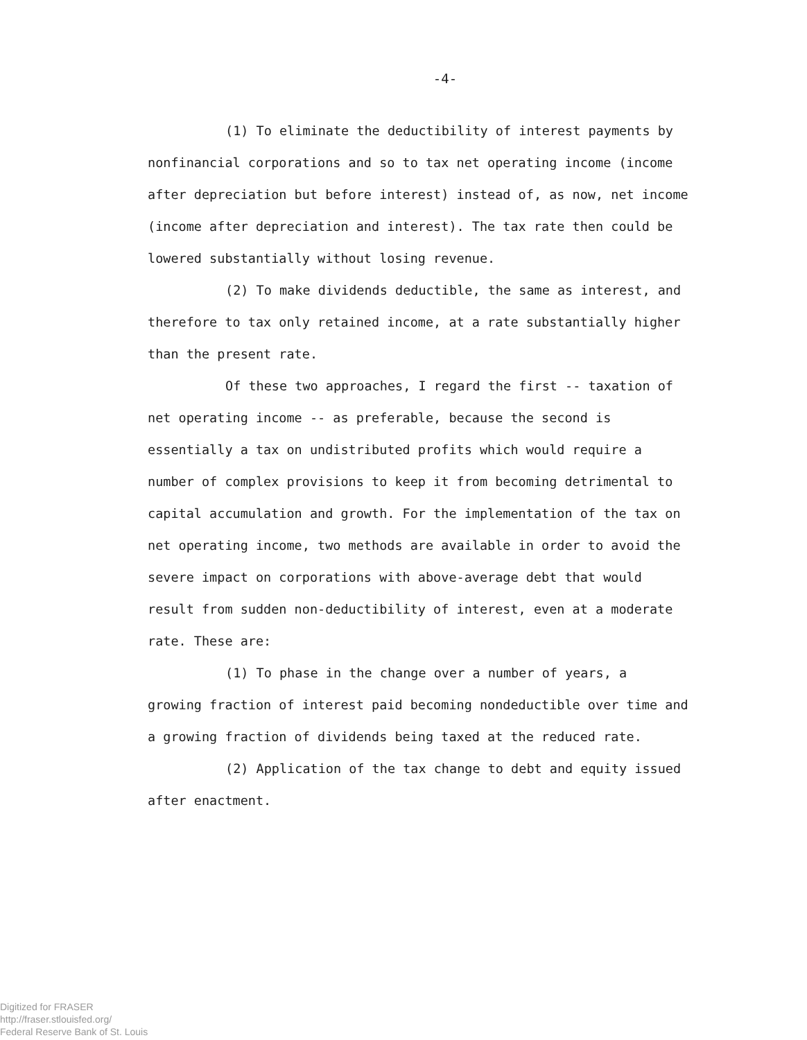-4-
(1) To eliminate the deductibility of interest payments by nonfinancial corporations and so to tax net operating income (income after depreciation but before interest) instead of, as now, net income (income after depreciation and interest). The tax rate then could be lowered substantially without losing revenue.
(2) To make dividends deductible, the same as interest, and therefore to tax only retained income, at a rate substantially higher than the present rate.
Of these two approaches, I regard the first -- taxation of net operating income -- as preferable, because the second is essentially a tax on undistributed profits which would require a number of complex provisions to keep it from becoming detrimental to capital accumulation and growth. For the implementation of the tax on net operating income, two methods are available in order to avoid the severe impact on corporations with above-average debt that would result from sudden non-deductibility of interest, even at a moderate rate. These are:
(1) To phase in the change over a number of years, a growing fraction of interest paid becoming nondeductible over time and a growing fraction of dividends being taxed at the reduced rate.
(2) Application of the tax change to debt and equity issued after enactment.
Digitized for FRASER
http://fraser.stlouisfed.org/
Federal Reserve Bank of St. Louis